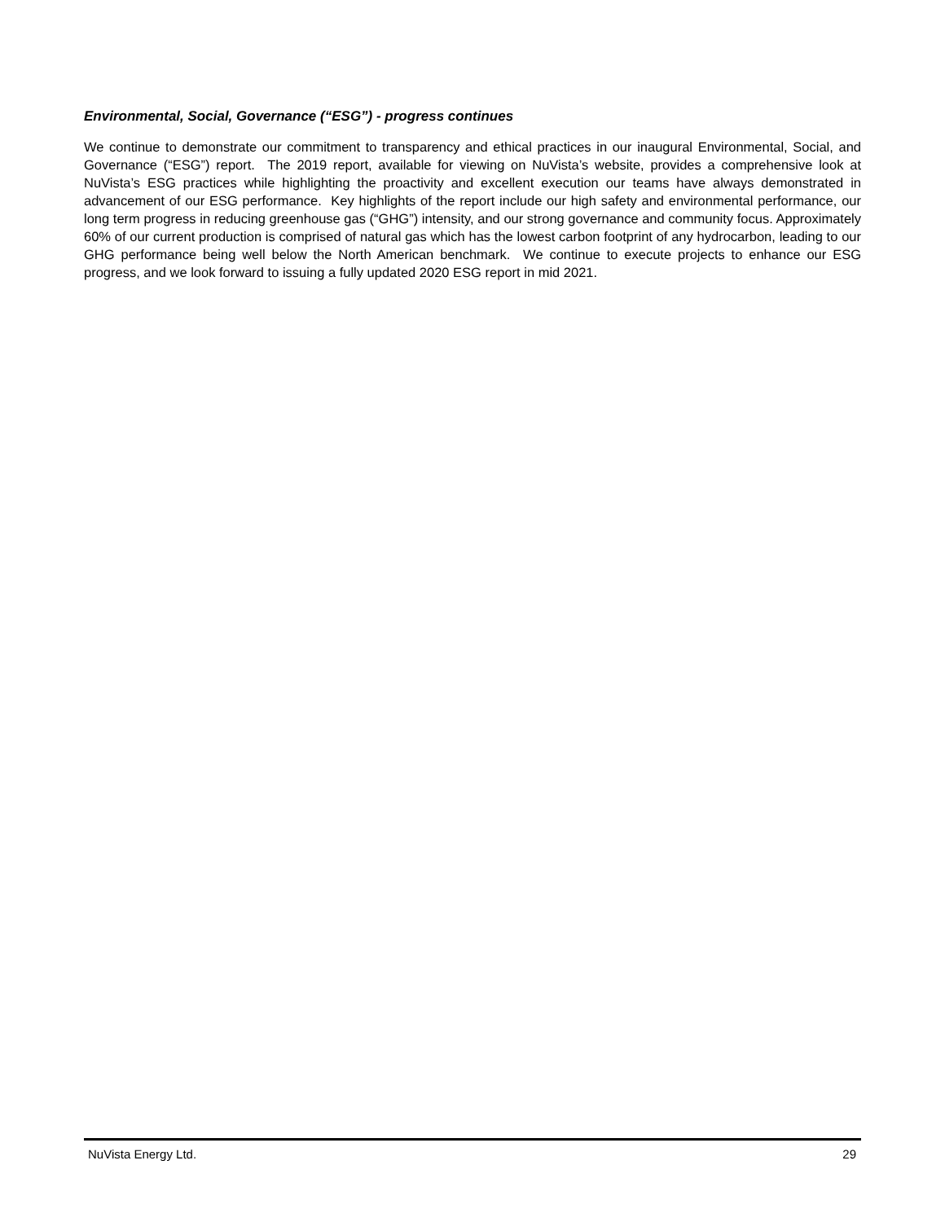Environmental, Social, Governance (“ESG”) - progress continues
We continue to demonstrate our commitment to transparency and ethical practices in our inaugural Environmental, Social, and Governance (“ESG”) report. The 2019 report, available for viewing on NuVista’s website, provides a comprehensive look at NuVista’s ESG practices while highlighting the proactivity and excellent execution our teams have always demonstrated in advancement of our ESG performance. Key highlights of the report include our high safety and environmental performance, our long term progress in reducing greenhouse gas (“GHG”) intensity, and our strong governance and community focus. Approximately 60% of our current production is comprised of natural gas which has the lowest carbon footprint of any hydrocarbon, leading to our GHG performance being well below the North American benchmark. We continue to execute projects to enhance our ESG progress, and we look forward to issuing a fully updated 2020 ESG report in mid 2021.
NuVista Energy Ltd. 29